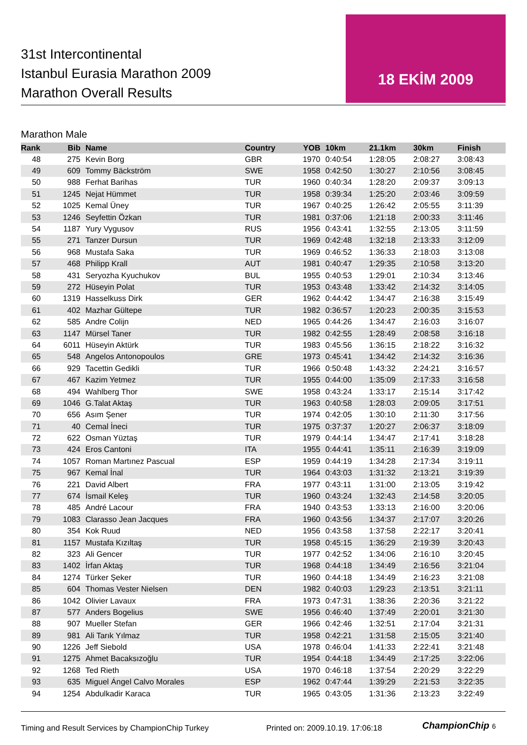31st Intercontinental
Istanbul Eurasia Marathon 2009
Marathon Overall Results
18 EKİM 2009
Marathon Male
| Rank | Bib | Name | Country | YOB | 10km | 21.1km | 30km | Finish |
| --- | --- | --- | --- | --- | --- | --- | --- | --- |
| 48 | 275 | Kevin Borg | GBR | 1970 | 0:40:54 | 1:28:05 | 2:08:27 | 3:08:43 |
| 49 | 609 | Tommy Bäckström | SWE | 1958 | 0:42:50 | 1:30:27 | 2:10:56 | 3:08:45 |
| 50 | 988 | Ferhat Barihas | TUR | 1960 | 0:40:34 | 1:28:20 | 2:09:37 | 3:09:13 |
| 51 | 1245 | Nejat Hümmet | TUR | 1958 | 0:39:34 | 1:25:20 | 2:03:46 | 3:09:59 |
| 52 | 1025 | Kemal Üney | TUR | 1967 | 0:40:25 | 1:26:42 | 2:05:55 | 3:11:39 |
| 53 | 1246 | Seyfettin Özkan | TUR | 1981 | 0:37:06 | 1:21:18 | 2:00:33 | 3:11:46 |
| 54 | 1187 | Yury Vygusov | RUS | 1956 | 0:43:41 | 1:32:55 | 2:13:05 | 3:11:59 |
| 55 | 271 | Tanzer Dursun | TUR | 1969 | 0:42:48 | 1:32:18 | 2:13:33 | 3:12:09 |
| 56 | 968 | Mustafa Saka | TUR | 1969 | 0:46:52 | 1:36:33 | 2:18:03 | 3:13:08 |
| 57 | 468 | Philipp Krall | AUT | 1981 | 0:40:47 | 1:29:35 | 2:10:58 | 3:13:20 |
| 58 | 431 | Seryozha Kyuchukov | BUL | 1955 | 0:40:53 | 1:29:01 | 2:10:34 | 3:13:46 |
| 59 | 272 | Hüseyin Polat | TUR | 1953 | 0:43:48 | 1:33:42 | 2:14:32 | 3:14:05 |
| 60 | 1319 | Hasselkuss Dirk | GER | 1962 | 0:44:42 | 1:34:47 | 2:16:38 | 3:15:49 |
| 61 | 402 | Mazhar Gültepe | TUR | 1982 | 0:36:57 | 1:20:23 | 2:00:35 | 3:15:53 |
| 62 | 585 | Andre Colijn | NED | 1965 | 0:44:26 | 1:34:47 | 2:16:03 | 3:16:07 |
| 63 | 1147 | Mürsel Taner | TUR | 1982 | 0:42:55 | 1:28:49 | 2:08:58 | 3:16:18 |
| 64 | 6011 | Hüseyin Aktürk | TUR | 1983 | 0:45:56 | 1:36:15 | 2:18:22 | 3:16:32 |
| 65 | 548 | Angelos Antonopoulos | GRE | 1973 | 0:45:41 | 1:34:42 | 2:14:32 | 3:16:36 |
| 66 | 929 | Tacettin Gedikli | TUR | 1966 | 0:50:48 | 1:43:32 | 2:24:21 | 3:16:57 |
| 67 | 467 | Kazim Yetmez | TUR | 1955 | 0:44:00 | 1:35:09 | 2:17:33 | 3:16:58 |
| 68 | 494 | Wahlberg Thor | SWE | 1958 | 0:43:24 | 1:33:17 | 2:15:14 | 3:17:42 |
| 69 | 1046 | G.Talat Aktaş | TUR | 1963 | 0:40:58 | 1:28:03 | 2:09:05 | 3:17:51 |
| 70 | 656 | Asım Şener | TUR | 1974 | 0:42:05 | 1:30:10 | 2:11:30 | 3:17:56 |
| 71 | 40 | Cemal İneci | TUR | 1975 | 0:37:37 | 1:20:27 | 2:06:37 | 3:18:09 |
| 72 | 622 | Osman Yüztaş | TUR | 1979 | 0:44:14 | 1:34:47 | 2:17:41 | 3:18:28 |
| 73 | 424 | Eros Cantoni | ITA | 1955 | 0:44:41 | 1:35:11 | 2:16:39 | 3:19:09 |
| 74 | 1057 | Roman Martınez Pascual | ESP | 1959 | 0:44:19 | 1:34:28 | 2:17:34 | 3:19:11 |
| 75 | 967 | Kemal İnal | TUR | 1964 | 0:43:03 | 1:31:32 | 2:13:21 | 3:19:39 |
| 76 | 221 | David Albert | FRA | 1977 | 0:43:11 | 1:31:00 | 2:13:05 | 3:19:42 |
| 77 | 674 | İsmail Keleş | TUR | 1960 | 0:43:24 | 1:32:43 | 2:14:58 | 3:20:05 |
| 78 | 485 | André Lacour | FRA | 1940 | 0:43:53 | 1:33:13 | 2:16:00 | 3:20:06 |
| 79 | 1083 | Clarasso Jean Jacques | FRA | 1960 | 0:43:56 | 1:34:37 | 2:17:07 | 3:20:26 |
| 80 | 354 | Kok Ruud | NED | 1956 | 0:43:58 | 1:37:58 | 2:22:17 | 3:20:41 |
| 81 | 1157 | Mustafa Kızıltaş | TUR | 1958 | 0:45:15 | 1:36:29 | 2:19:39 | 3:20:43 |
| 82 | 323 | Ali Gencer | TUR | 1977 | 0:42:52 | 1:34:06 | 2:16:10 | 3:20:45 |
| 83 | 1402 | İrfan Aktaş | TUR | 1968 | 0:44:18 | 1:34:49 | 2:16:56 | 3:21:04 |
| 84 | 1274 | Türker Şeker | TUR | 1960 | 0:44:18 | 1:34:49 | 2:16:23 | 3:21:08 |
| 85 | 604 | Thomas Vester Nielsen | DEN | 1982 | 0:40:03 | 1:29:23 | 2:13:51 | 3:21:11 |
| 86 | 1042 | Olivier Lavaux | FRA | 1973 | 0:47:31 | 1:38:36 | 2:20:36 | 3:21:22 |
| 87 | 577 | Anders Bogelius | SWE | 1956 | 0:46:40 | 1:37:49 | 2:20:01 | 3:21:30 |
| 88 | 907 | Mueller Stefan | GER | 1966 | 0:42:46 | 1:32:51 | 2:17:04 | 3:21:31 |
| 89 | 981 | Ali Tarık Yılmaz | TUR | 1958 | 0:42:21 | 1:31:58 | 2:15:05 | 3:21:40 |
| 90 | 1226 | Jeff Siebold | USA | 1978 | 0:46:04 | 1:41:33 | 2:22:41 | 3:21:48 |
| 91 | 1275 | Ahmet Bacaksızoğlu | TUR | 1954 | 0:44:18 | 1:34:49 | 2:17:25 | 3:22:06 |
| 92 | 1268 | Ted Rieth | USA | 1970 | 0:46:18 | 1:37:54 | 2:20:29 | 3:22:29 |
| 93 | 635 | Miguel Ángel Calvo Morales | ESP | 1962 | 0:47:44 | 1:39:29 | 2:21:53 | 3:22:35 |
| 94 | 1254 | Abdulkadir Karaca | TUR | 1965 | 0:43:05 | 1:31:36 | 2:13:23 | 3:22:49 |
Timing and Result Services by ChampionChip Turkey
Printed on: 2009.10.19. 17:06:18
ChampionChip 6